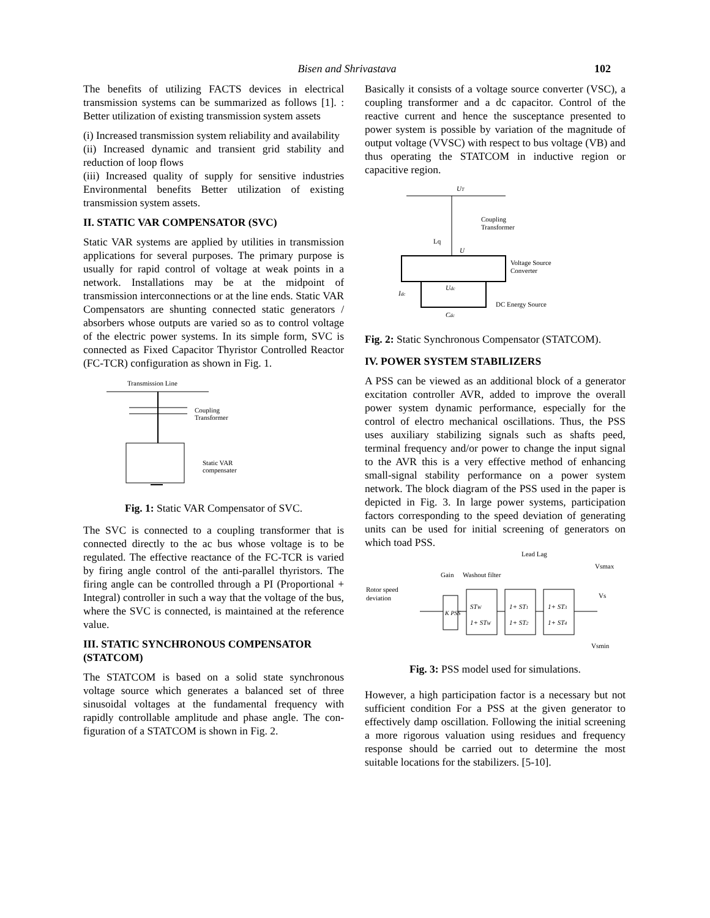Bisen and Shrivastava
102
The benefits of utilizing FACTS devices in electrical transmission systems can be summarized as follows [1]. : Better utilization of existing transmission system assets
(i) Increased transmission system reliability and availability
(ii) Increased dynamic and transient grid stability and reduction of loop flows
(iii) Increased quality of supply for sensitive industries Environmental benefits Better utilization of existing transmission system assets.
II. STATIC VAR COMPENSATOR (SVC)
Static VAR systems are applied by utilities in transmission applications for several purposes. The primary purpose is usually for rapid control of voltage at weak points in a network. Installations may be at the midpoint of transmission interconnections or at the line ends. Static VAR Compensators are shunting connected static generators / absorbers whose outputs are varied so as to control voltage of the electric power systems. In its simple form, SVC is connected as Fixed Capacitor Thyristor Controlled Reactor (FC-TCR) configuration as shown in Fig. 1.
Transmission Line
Coupling
Transformer
Static VAR
compensater
Fig. 1: Static VAR Compensator of SVC.
The SVC is connected to a coupling transformer that is connected directly to the ac bus whose voltage is to be regulated. The effective reactance of the FC-TCR is varied by firing angle control of the anti-parallel thyristors. The firing angle can be controlled through a PI (Proportional + Integral) controller in such a way that the voltage of the bus, where the SVC is connected, is maintained at the reference value.
III. STATIC SYNCHRONOUS COMPENSATOR (STATCOM)
The STATCOM is based on a solid state synchronous voltage source which generates a balanced set of three sinusoidal voltages at the fundamental frequency with rapidly controllable amplitude and phase angle. The con- figuration of a STATCOM is shown in Fig. 2.
Basically it consists of a voltage source converter (VSC), a coupling transformer and a dc capacitor. Control of the reactive current and hence the susceptance presented to power system is possible by variation of the magnitude of output voltage (VVSC) with respect to bus voltage (VB) and thus operating the STATCOM in inductive region or capacitive region.
UT
Coupling
Transformer
Lq
U
Voltage Source
Converter
Idc
Udc
Cdc
DC Energy Source
Fig. 2: Static Synchronous Compensator (STATCOM).
IV. POWER SYSTEM STABILIZERS
A PSS can be viewed as an additional block of a generator excitation controller AVR, added to improve the overall power system dynamic performance, especially for the control of electro mechanical oscillations. Thus, the PSS uses auxiliary stabilizing signals such as shafts peed, terminal frequency and/or power to change the input signal to the AVR this is a very effective method of enhancing small-signal stability performance on a power system network. The block diagram of the PSS used in the paper is depicted in Fig. 3. In large power systems, participation factors corresponding to the speed deviation of generating units can be used for initial screening of generators on which toad PSS.
Lead Lag
Vsmax
Gain
Washout filter
Rotor speed
deviation
Vs
K PSS
STW
1+ STW
1+ ST1
1+ ST2
1+ ST3
1+ ST4
Vsmin
Fig. 3: PSS model used for simulations.
However, a high participation factor is a necessary but not sufficient condition For a PSS at the given generator to effectively damp oscillation. Following the initial screening a more rigorous valuation using residues and frequency response should be carried out to determine the most suitable locations for the stabilizers. [5-10].